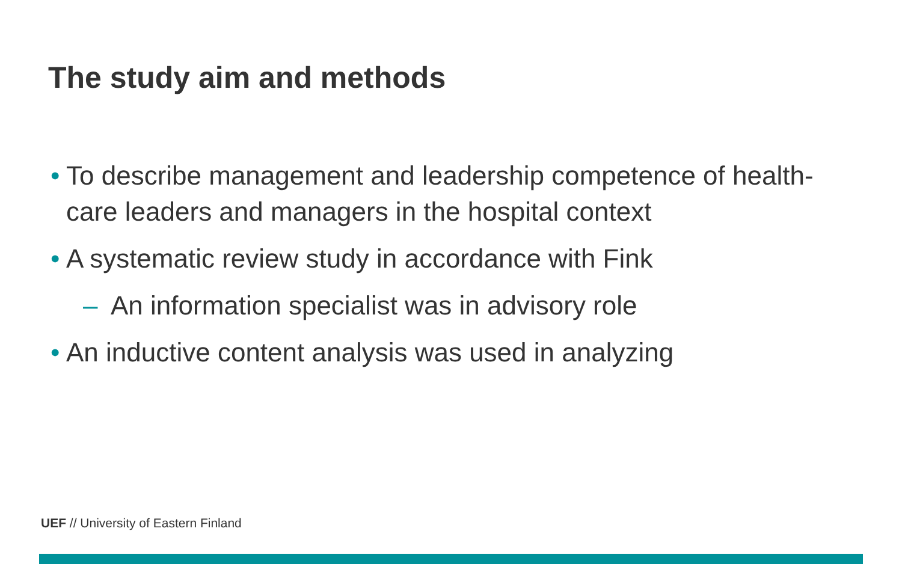The study aim and methods
• To describe management and leadership competence of health-care leaders and managers in the hospital context
• A systematic review study in accordance with Fink
– An information specialist was in advisory role
• An inductive content analysis was used in analyzing
UEF // University of Eastern Finland